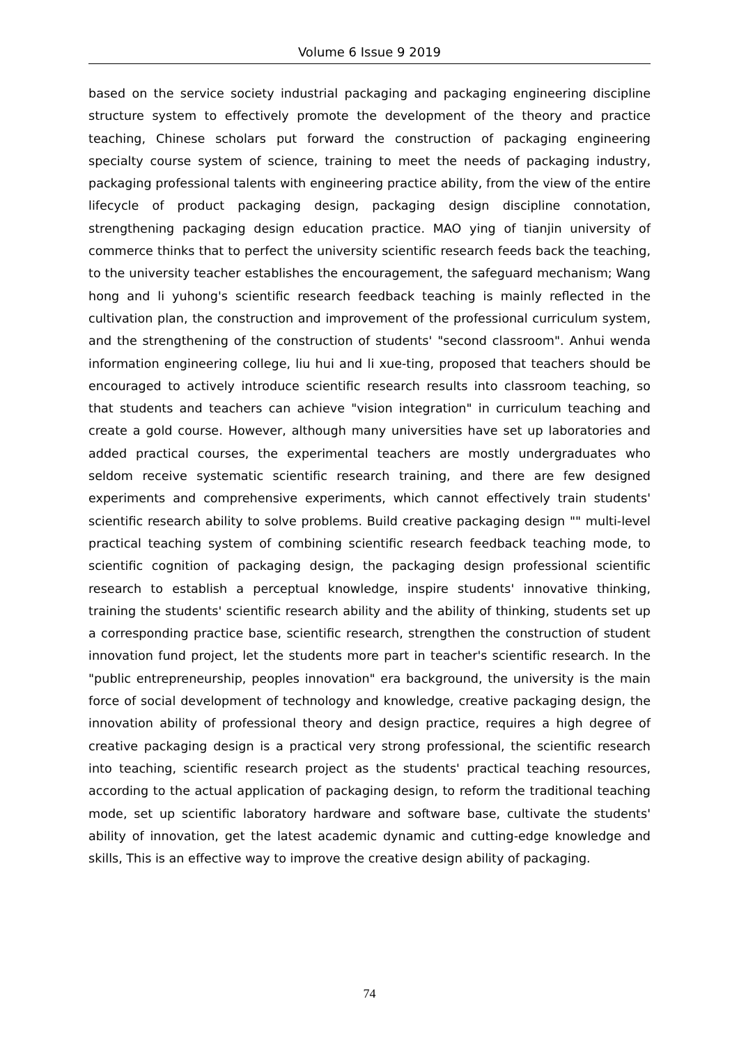Volume 6 Issue 9 2019
based on the service society industrial packaging and packaging engineering discipline structure system to effectively promote the development of the theory and practice teaching, Chinese scholars put forward the construction of packaging engineering specialty course system of science, training to meet the needs of packaging industry, packaging professional talents with engineering practice ability, from the view of the entire lifecycle of product packaging design, packaging design discipline connotation, strengthening packaging design education practice. MAO ying of tianjin university of commerce thinks that to perfect the university scientific research feeds back the teaching, to the university teacher establishes the encouragement, the safeguard mechanism; Wang hong and li yuhong's scientific research feedback teaching is mainly reflected in the cultivation plan, the construction and improvement of the professional curriculum system, and the strengthening of the construction of students' "second classroom". Anhui wenda information engineering college, liu hui and li xue-ting, proposed that teachers should be encouraged to actively introduce scientific research results into classroom teaching, so that students and teachers can achieve "vision integration" in curriculum teaching and create a gold course. However, although many universities have set up laboratories and added practical courses, the experimental teachers are mostly undergraduates who seldom receive systematic scientific research training, and there are few designed experiments and comprehensive experiments, which cannot effectively train students' scientific research ability to solve problems. Build creative packaging design "" multi-level practical teaching system of combining scientific research feedback teaching mode, to scientific cognition of packaging design, the packaging design professional scientific research to establish a perceptual knowledge, inspire students' innovative thinking, training the students' scientific research ability and the ability of thinking, students set up a corresponding practice base, scientific research, strengthen the construction of student innovation fund project, let the students more part in teacher's scientific research. In the "public entrepreneurship, peoples innovation" era background, the university is the main force of social development of technology and knowledge, creative packaging design, the innovation ability of professional theory and design practice, requires a high degree of creative packaging design is a practical very strong professional, the scientific research into teaching, scientific research project as the students' practical teaching resources, according to the actual application of packaging design, to reform the traditional teaching mode, set up scientific laboratory hardware and software base, cultivate the students' ability of innovation, get the latest academic dynamic and cutting-edge knowledge and skills, This is an effective way to improve the creative design ability of packaging.
74